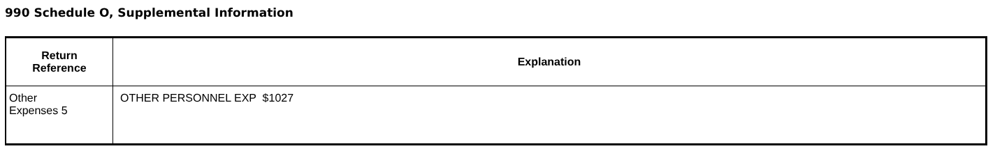990 Schedule O, Supplemental Information
| Return Reference | Explanation |
| --- | --- |
| Other Expenses 5 | OTHER PERSONNEL EXP $1027 |